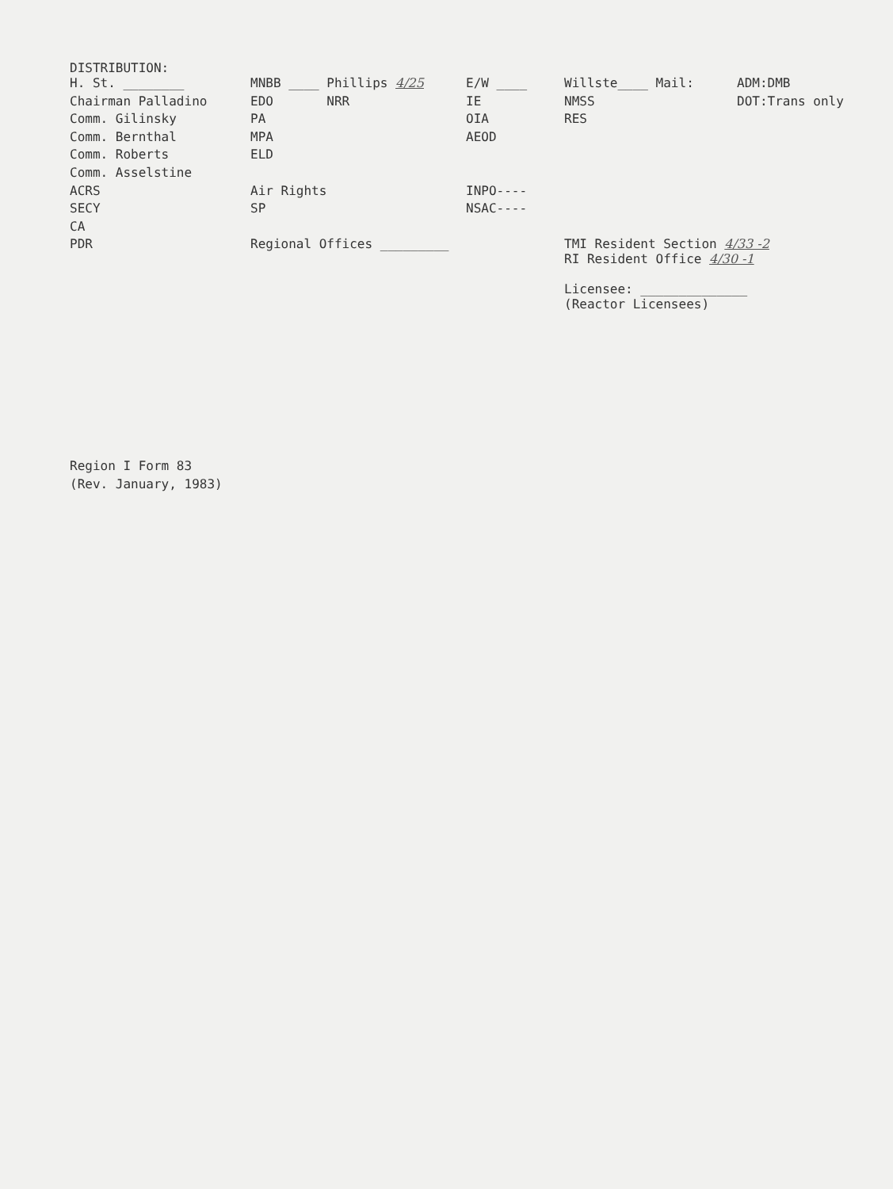DISTRIBUTION:
| H. St. ________ | MNBB ____ Phillips 4/25 | E/W ____ | Willste____ Mail: | ADM:DMB |
| Chairman Palladino | EDO NRR | IE | NMSS | DOT:Trans only |
| Comm. Gilinsky | PA | OIA | RES | |
| Comm. Bernthal | MPA | AEOD | | |
| Comm. Roberts | ELD | | | |
| Comm. Asselstine | | | | |
| ACRS | Air Rights | INPO---- | | |
| SECY | SP | NSAC---- | | |
| CA | | | | |
| PDR | Regional Offices _________ | | TMI Resident Section 4/33 -2 RI Resident Office 4/30 -1 Licensee: ______________ (Reactor Licensees) | |
Region I Form 83
(Rev. January, 1983)